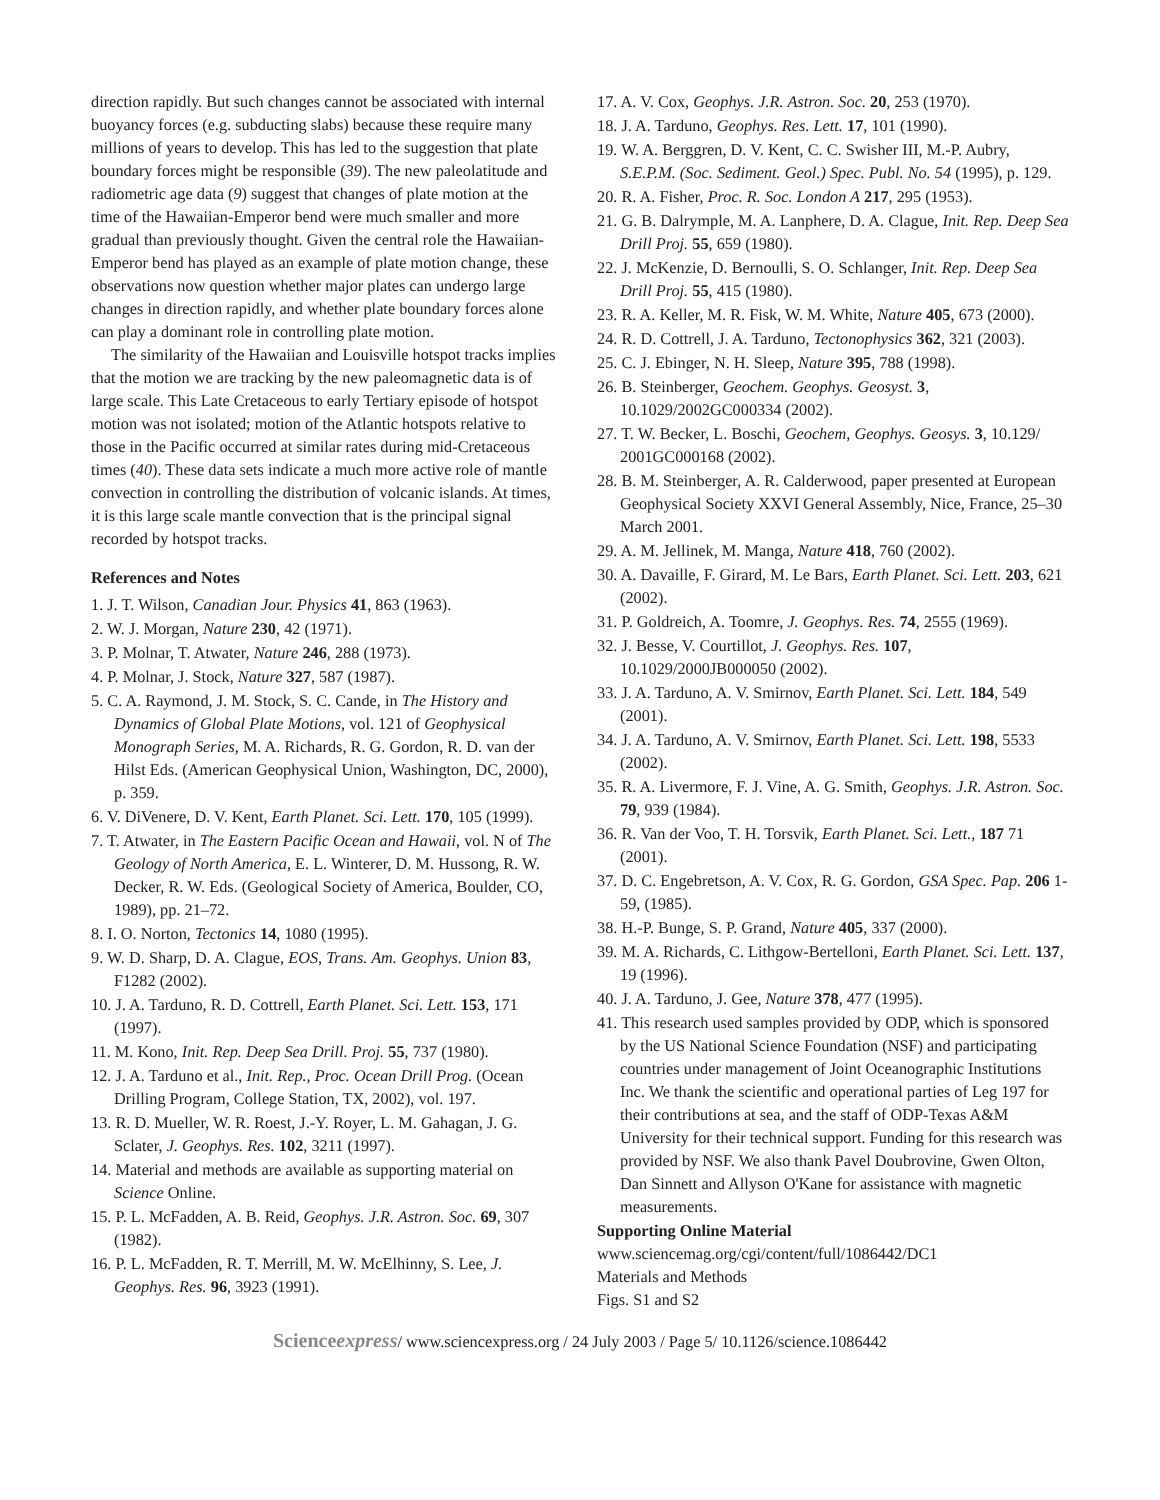direction rapidly. But such changes cannot be associated with internal buoyancy forces (e.g. subducting slabs) because these require many millions of years to develop. This has led to the suggestion that plate boundary forces might be responsible (39). The new paleolatitude and radiometric age data (9) suggest that changes of plate motion at the time of the Hawaiian-Emperor bend were much smaller and more gradual than previously thought. Given the central role the Hawaiian-Emperor bend has played as an example of plate motion change, these observations now question whether major plates can undergo large changes in direction rapidly, and whether plate boundary forces alone can play a dominant role in controlling plate motion.
The similarity of the Hawaiian and Louisville hotspot tracks implies that the motion we are tracking by the new paleomagnetic data is of large scale. This Late Cretaceous to early Tertiary episode of hotspot motion was not isolated; motion of the Atlantic hotspots relative to those in the Pacific occurred at similar rates during mid-Cretaceous times (40). These data sets indicate a much more active role of mantle convection in controlling the distribution of volcanic islands. At times, it is this large scale mantle convection that is the principal signal recorded by hotspot tracks.
References and Notes
1. J. T. Wilson, Canadian Jour. Physics 41, 863 (1963).
2. W. J. Morgan, Nature 230, 42 (1971).
3. P. Molnar, T. Atwater, Nature 246, 288 (1973).
4. P. Molnar, J. Stock, Nature 327, 587 (1987).
5. C. A. Raymond, J. M. Stock, S. C. Cande, in The History and Dynamics of Global Plate Motions, vol. 121 of Geophysical Monograph Series, M. A. Richards, R. G. Gordon, R. D. van der Hilst Eds. (American Geophysical Union, Washington, DC, 2000), p. 359.
6. V. DiVenere, D. V. Kent, Earth Planet. Sci. Lett. 170, 105 (1999).
7. T. Atwater, in The Eastern Pacific Ocean and Hawaii, vol. N of The Geology of North America, E. L. Winterer, D. M. Hussong, R. W. Decker, R. W. Eds. (Geological Society of America, Boulder, CO, 1989), pp. 21–72.
8. I. O. Norton, Tectonics 14, 1080 (1995).
9. W. D. Sharp, D. A. Clague, EOS, Trans. Am. Geophys. Union 83, F1282 (2002).
10. J. A. Tarduno, R. D. Cottrell, Earth Planet. Sci. Lett. 153, 171 (1997).
11. M. Kono, Init. Rep. Deep Sea Drill. Proj. 55, 737 (1980).
12. J. A. Tarduno et al., Init. Rep., Proc. Ocean Drill Prog. (Ocean Drilling Program, College Station, TX, 2002), vol. 197.
13. R. D. Mueller, W. R. Roest, J.-Y. Royer, L. M. Gahagan, J. G. Sclater, J. Geophys. Res. 102, 3211 (1997).
14. Material and methods are available as supporting material on Science Online.
15. P. L. McFadden, A. B. Reid, Geophys. J.R. Astron. Soc. 69, 307 (1982).
16. P. L. McFadden, R. T. Merrill, M. W. McElhinny, S. Lee, J. Geophys. Res. 96, 3923 (1991).
17. A. V. Cox, Geophys. J.R. Astron. Soc. 20, 253 (1970).
18. J. A. Tarduno, Geophys. Res. Lett. 17, 101 (1990).
19. W. A. Berggren, D. V. Kent, C. C. Swisher III, M.-P. Aubry, S.E.P.M. (Soc. Sediment. Geol.) Spec. Publ. No. 54 (1995), p. 129.
20. R. A. Fisher, Proc. R. Soc. London A 217, 295 (1953).
21. G. B. Dalrymple, M. A. Lanphere, D. A. Clague, Init. Rep. Deep Sea Drill Proj. 55, 659 (1980).
22. J. McKenzie, D. Bernoulli, S. O. Schlanger, Init. Rep. Deep Sea Drill Proj. 55, 415 (1980).
23. R. A. Keller, M. R. Fisk, W. M. White, Nature 405, 673 (2000).
24. R. D. Cottrell, J. A. Tarduno, Tectonophysics 362, 321 (2003).
25. C. J. Ebinger, N. H. Sleep, Nature 395, 788 (1998).
26. B. Steinberger, Geochem. Geophys. Geosyst. 3, 10.1029/2002GC000334 (2002).
27. T. W. Becker, L. Boschi, Geochem, Geophys. Geosys. 3, 10.129/ 2001GC000168 (2002).
28. B. M. Steinberger, A. R. Calderwood, paper presented at European Geophysical Society XXVI General Assembly, Nice, France, 25–30 March 2001.
29. A. M. Jellinek, M. Manga, Nature 418, 760 (2002).
30. A. Davaille, F. Girard, M. Le Bars, Earth Planet. Sci. Lett. 203, 621 (2002).
31. P. Goldreich, A. Toomre, J. Geophys. Res. 74, 2555 (1969).
32. J. Besse, V. Courtillot, J. Geophys. Res. 107, 10.1029/2000JB000050 (2002).
33. J. A. Tarduno, A. V. Smirnov, Earth Planet. Sci. Lett. 184, 549 (2001).
34. J. A. Tarduno, A. V. Smirnov, Earth Planet. Sci. Lett. 198, 5533 (2002).
35. R. A. Livermore, F. J. Vine, A. G. Smith, Geophys. J.R. Astron. Soc. 79, 939 (1984).
36. R. Van der Voo, T. H. Torsvik, Earth Planet. Sci. Lett., 187 71 (2001).
37. D. C. Engebretson, A. V. Cox, R. G. Gordon, GSA Spec. Pap. 206 1-59, (1985).
38. H.-P. Bunge, S. P. Grand, Nature 405, 337 (2000).
39. M. A. Richards, C. Lithgow-Bertelloni, Earth Planet. Sci. Lett. 137, 19 (1996).
40. J. A. Tarduno, J. Gee, Nature 378, 477 (1995).
41. This research used samples provided by ODP, which is sponsored by the US National Science Foundation (NSF) and participating countries under management of Joint Oceanographic Institutions Inc. We thank the scientific and operational parties of Leg 197 for their contributions at sea, and the staff of ODP-Texas A&M University for their technical support. Funding for this research was provided by NSF. We also thank Pavel Doubrovine, Gwen Olton, Dan Sinnett and Allyson O'Kane for assistance with magnetic measurements.
Supporting Online Material
www.sciencemag.org/cgi/content/full/1086442/DC1
Materials and Methods
Figs. S1 and S2
Scienceexpress/ www.sciencexpress.org / 24 July 2003 / Page 5/ 10.1126/science.1086442